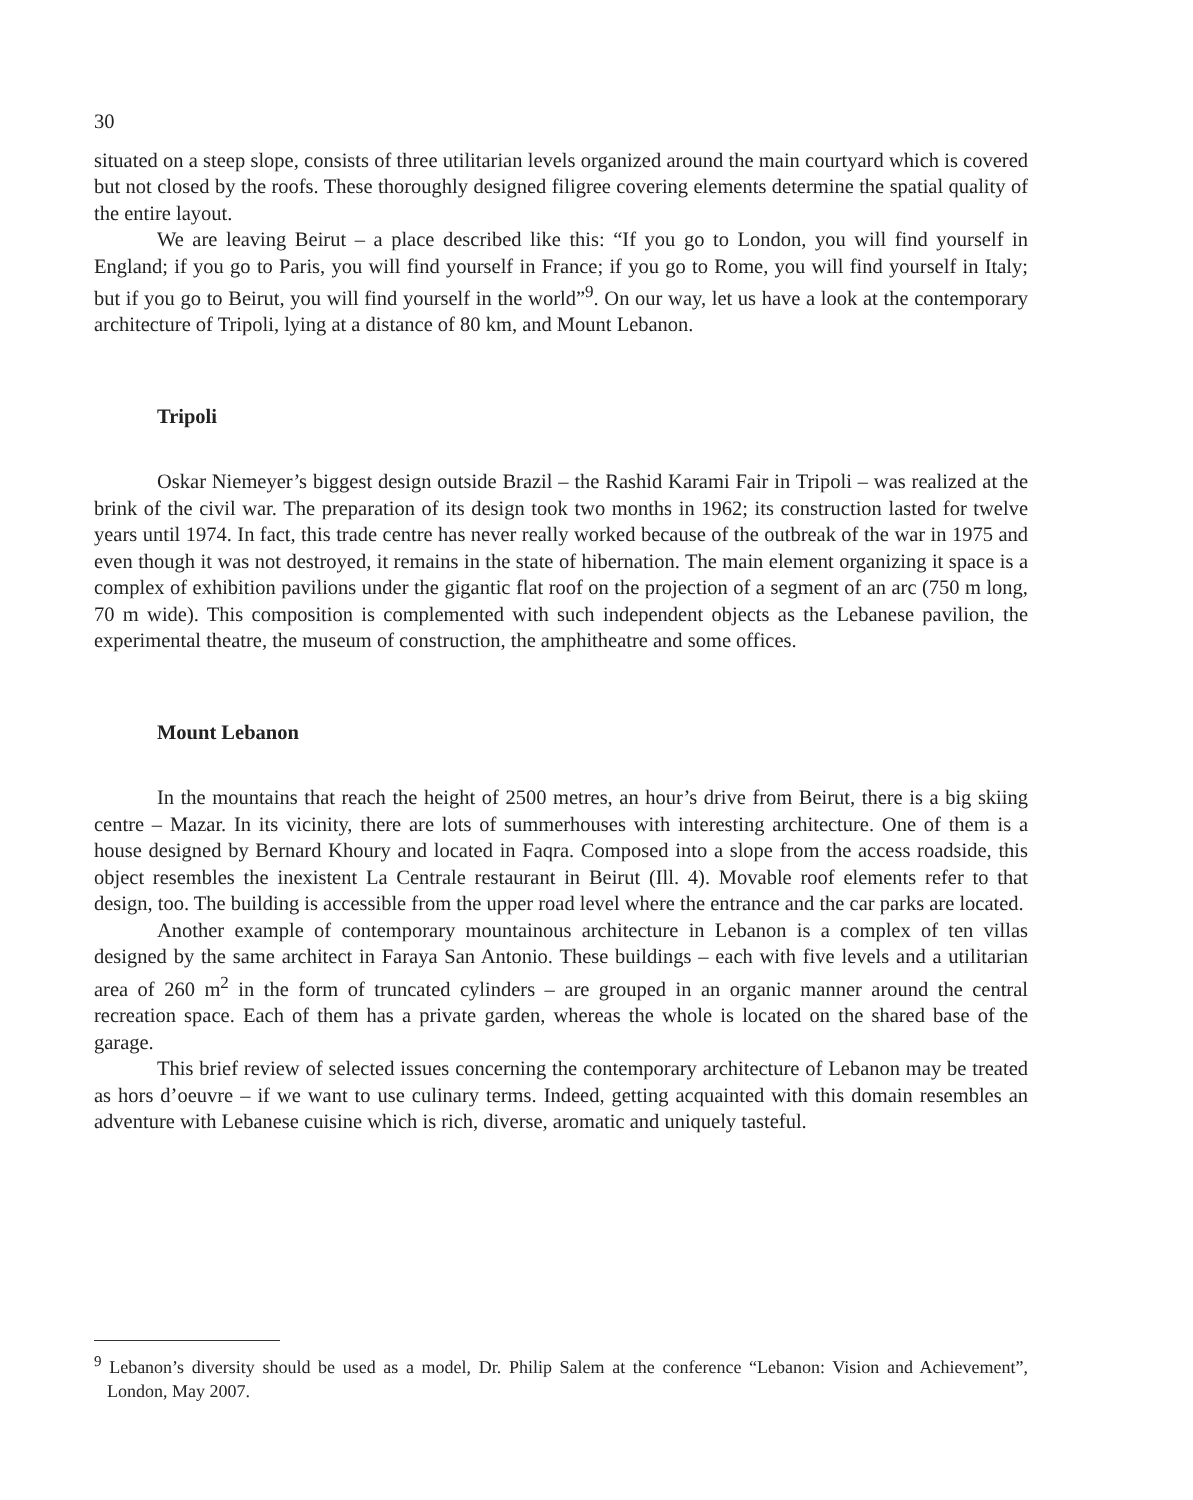30
situated on a steep slope, consists of three utilitarian levels organized around the main courtyard which is covered but not closed by the roofs. These thoroughly designed filigree covering elements determine the spatial quality of the entire layout.
We are leaving Beirut – a place described like this: “If you go to London, you will find yourself in England; if you go to Paris, you will find yourself in France; if you go to Rome, you will find yourself in Italy; but if you go to Beirut, you will find yourself in the world”<sup>9</sup>. On our way, let us have a look at the contemporary architecture of Tripoli, lying at a distance of 80 km, and Mount Lebanon.
Tripoli
Oskar Niemeyer’s biggest design outside Brazil – the Rashid Karami Fair in Tripoli – was realized at the brink of the civil war. The preparation of its design took two months in 1962; its construction lasted for twelve years until 1974. In fact, this trade centre has never really worked because of the outbreak of the war in 1975 and even though it was not destroyed, it remains in the state of hibernation. The main element organizing it space is a complex of exhibition pavilions under the gigantic flat roof on the projection of a segment of an arc (750 m long, 70 m wide). This composition is complemented with such independent objects as the Lebanese pavilion, the experimental theatre, the museum of construction, the amphitheatre and some offices.
Mount Lebanon
In the mountains that reach the height of 2500 metres, an hour’s drive from Beirut, there is a big skiing centre – Mazar. In its vicinity, there are lots of summerhouses with interesting architecture. One of them is a house designed by Bernard Khoury and located in Faqra. Composed into a slope from the access roadside, this object resembles the inexistent La Centrale restaurant in Beirut (Ill. 4). Movable roof elements refer to that design, too. The building is accessible from the upper road level where the entrance and the car parks are located.
Another example of contemporary mountainous architecture in Lebanon is a complex of ten villas designed by the same architect in Faraya San Antonio. These buildings – each with five levels and a utilitarian area of 260 m<sup>2</sup> in the form of truncated cylinders – are grouped in an organic manner around the central recreation space. Each of them has a private garden, whereas the whole is located on the shared base of the garage.
This brief review of selected issues concerning the contemporary architecture of Lebanon may be treated as hors d’oeuvre – if we want to use culinary terms. Indeed, getting acquainted with this domain resembles an adventure with Lebanese cuisine which is rich, diverse, aromatic and uniquely tasteful.
<sup>9</sup> Lebanon’s diversity should be used as a model, Dr. Philip Salem at the conference “Lebanon: Vision and Achievement”, London, May 2007.